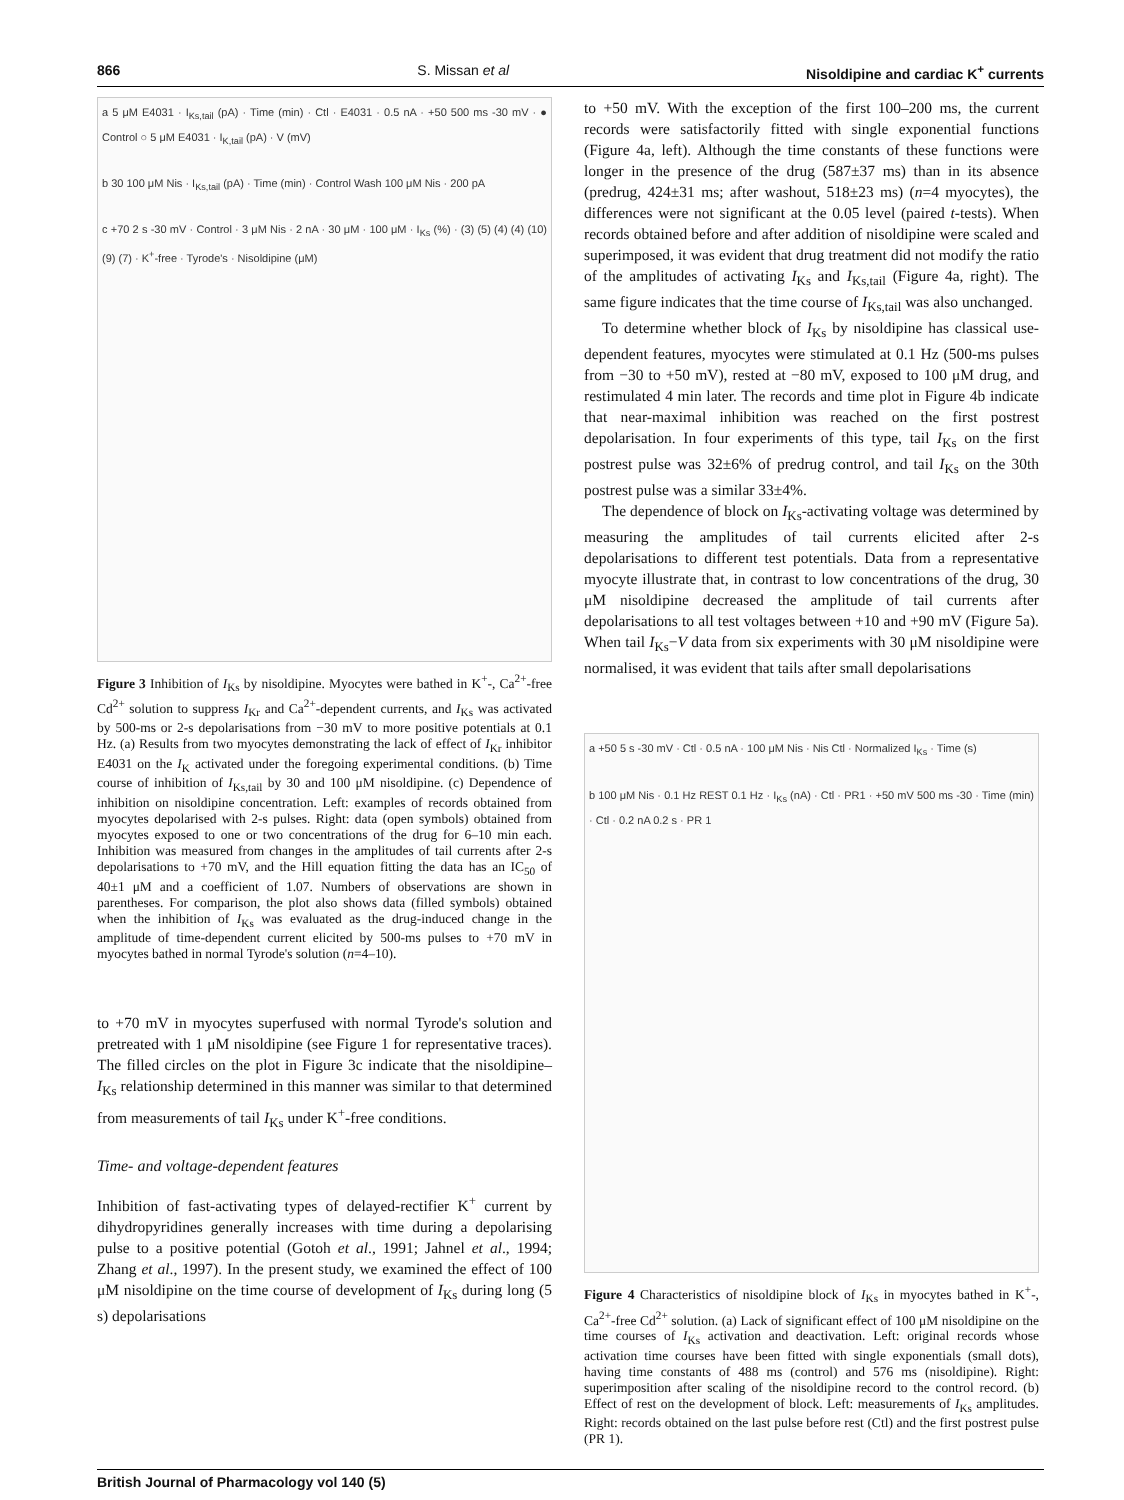866 S. Missan et al Nisoldipine and cardiac K<sup>+</sup> currents
a 5 μM E4031 · I<sub>Ks,tail</sub> (pA) · Time (min) · Ctl · E4031 · 0.5 nA · +50 500 ms -30 mV · ● Control ○ 5 μM E4031 · I<sub>K,tail</sub> (pA) · V (mV)
b 30 100 μM Nis · I<sub>Ks,tail</sub> (pA) · Time (min) · Control Wash 100 μM Nis · 200 pA
c +70 2 s -30 mV · Control · 3 μM Nis · 2 nA · 30 μM · 100 μM · I<sub>Ks</sub> (%) · (3) (5) (4) (4) (10) (9) (7) · K<sup>+</sup>-free · Tyrode's · Nisoldipine (μM)
Figure 3 Inhibition of I<sub>Ks</sub> by nisoldipine. Myocytes were bathed in K<sup>+</sup>-, Ca<sup>2+</sup>-free Cd<sup>2+</sup> solution to suppress I<sub>Kr</sub> and Ca<sup>2+</sup>-dependent currents, and I<sub>Ks</sub> was activated by 500-ms or 2-s depolarisations from −30 mV to more positive potentials at 0.1 Hz. (a) Results from two myocytes demonstrating the lack of effect of I<sub>Kr</sub> inhibitor E4031 on the I<sub>K</sub> activated under the foregoing experimental conditions. (b) Time course of inhibition of I<sub>Ks,tail</sub> by 30 and 100 μM nisoldipine. (c) Dependence of inhibition on nisoldipine concentration. Left: examples of records obtained from myocytes depolarised with 2-s pulses. Right: data (open symbols) obtained from myocytes exposed to one or two concentrations of the drug for 6–10 min each. Inhibition was measured from changes in the amplitudes of tail currents after 2-s depolarisations to +70 mV, and the Hill equation fitting the data has an IC<sub>50</sub> of 40±1 μM and a coefficient of 1.07. Numbers of observations are shown in parentheses. For comparison, the plot also shows data (filled symbols) obtained when the inhibition of I<sub>Ks</sub> was evaluated as the drug-induced change in the amplitude of time-dependent current elicited by 500-ms pulses to +70 mV in myocytes bathed in normal Tyrode's solution (n=4–10).
to +70 mV in myocytes superfused with normal Tyrode's solution and pretreated with 1 μM nisoldipine (see Figure 1 for representative traces). The filled circles on the plot in Figure 3c indicate that the nisoldipine–I<sub>Ks</sub> relationship determined in this manner was similar to that determined from measurements of tail I<sub>Ks</sub> under K<sup>+</sup>-free conditions.
Time- and voltage-dependent features
Inhibition of fast-activating types of delayed-rectifier K<sup>+</sup> current by dihydropyridines generally increases with time during a depolarising pulse to a positive potential (Gotoh et al., 1991; Jahnel et al., 1994; Zhang et al., 1997). In the present study, we examined the effect of 100 μM nisoldipine on the time course of development of I<sub>Ks</sub> during long (5 s) depolarisations
to +50 mV. With the exception of the first 100–200 ms, the current records were satisfactorily fitted with single exponential functions (Figure 4a, left). Although the time constants of these functions were longer in the presence of the drug (587±37 ms) than in its absence (predrug, 424±31 ms; after washout, 518±23 ms) (n=4 myocytes), the differences were not significant at the 0.05 level (paired t-tests). When records obtained before and after addition of nisoldipine were scaled and superimposed, it was evident that drug treatment did not modify the ratio of the amplitudes of activating I<sub>Ks</sub> and I<sub>Ks,tail</sub> (Figure 4a, right). The same figure indicates that the time course of I<sub>Ks,tail</sub> was also unchanged.
To determine whether block of I<sub>Ks</sub> by nisoldipine has classical use-dependent features, myocytes were stimulated at 0.1 Hz (500-ms pulses from −30 to +50 mV), rested at −80 mV, exposed to 100 μM drug, and restimulated 4 min later. The records and time plot in Figure 4b indicate that near-maximal inhibition was reached on the first postrest depolarisation. In four experiments of this type, tail I<sub>Ks</sub> on the first postrest pulse was 32±6% of predrug control, and tail I<sub>Ks</sub> on the 30th postrest pulse was a similar 33±4%.
The dependence of block on I<sub>Ks</sub>-activating voltage was determined by measuring the amplitudes of tail currents elicited after 2-s depolarisations to different test potentials. Data from a representative myocyte illustrate that, in contrast to low concentrations of the drug, 30 μM nisoldipine decreased the amplitude of tail currents after depolarisations to all test voltages between +10 and +90 mV (Figure 5a). When tail I<sub>Ks</sub>−V data from six experiments with 30 μM nisoldipine were normalised, it was evident that tails after small depolarisations
a +50 5 s -30 mV · Ctl · 0.5 nA · 100 μM Nis · Nis Ctl · Normalized I<sub>Ks</sub> · Time (s)
b 100 μM Nis · 0.1 Hz REST 0.1 Hz · I<sub>Ks</sub> (nA) · Ctl · PR1 · +50 mV 500 ms -30 · Time (min) · Ctl · 0.2 nA 0.2 s · PR 1
Figure 4 Characteristics of nisoldipine block of I<sub>Ks</sub> in myocytes bathed in K<sup>+</sup>-, Ca<sup>2+</sup>-free Cd<sup>2+</sup> solution. (a) Lack of significant effect of 100 μM nisoldipine on the time courses of I<sub>Ks</sub> activation and deactivation. Left: original records whose activation time courses have been fitted with single exponentials (small dots), having time constants of 488 ms (control) and 576 ms (nisoldipine). Right: superimposition after scaling of the nisoldipine record to the control record. (b) Effect of rest on the development of block. Left: measurements of I<sub>Ks</sub> amplitudes. Right: records obtained on the last pulse before rest (Ctl) and the first postrest pulse (PR 1).
British Journal of Pharmacology vol 140 (5)